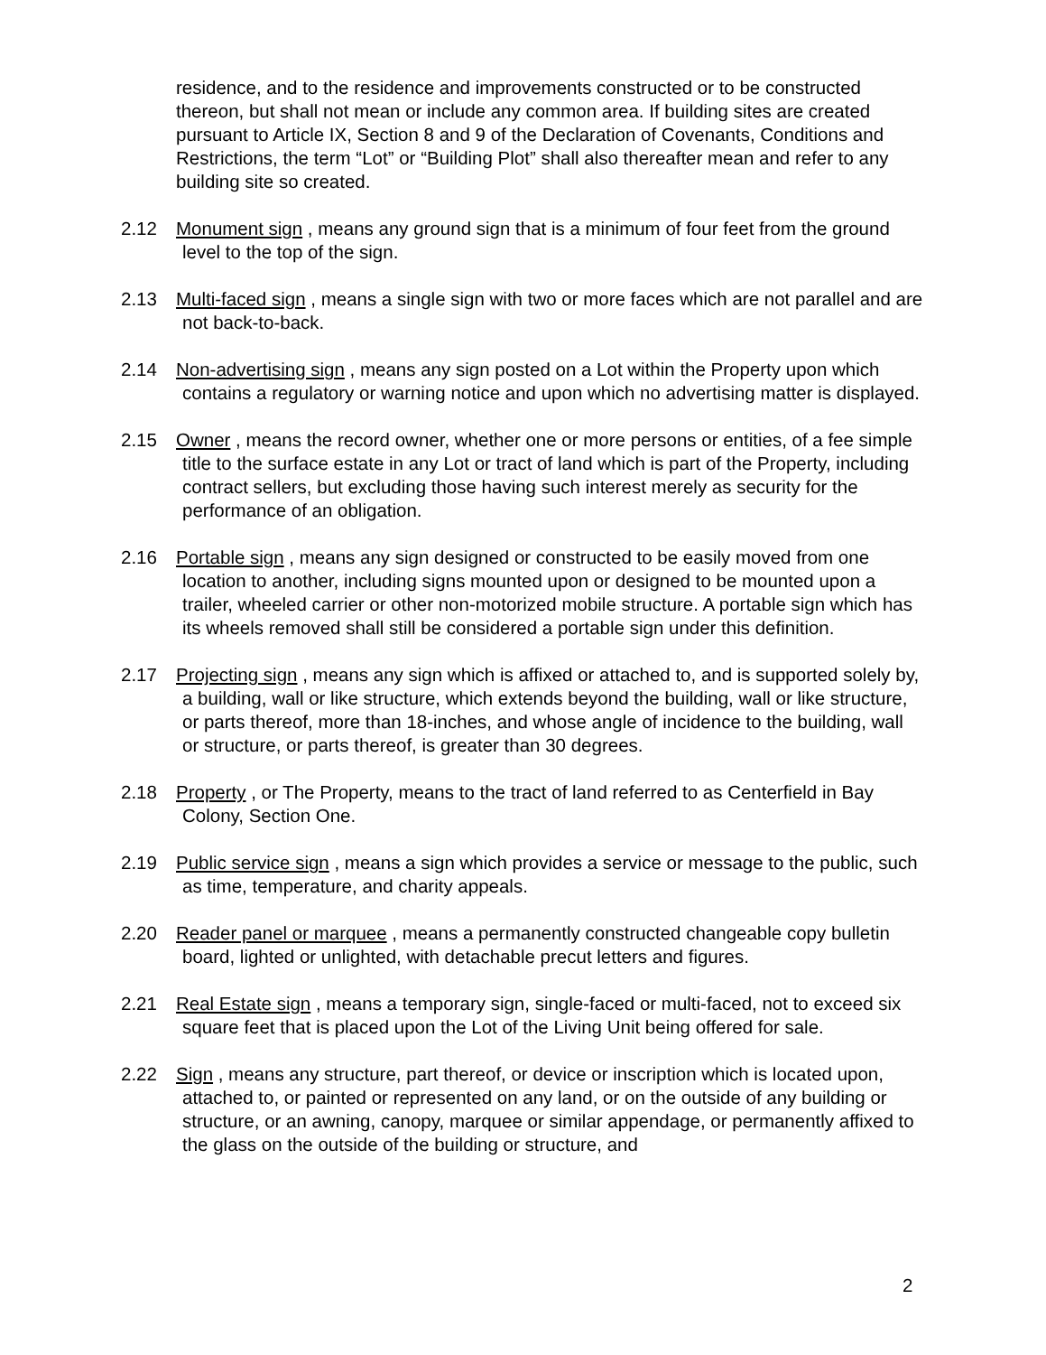residence, and to the residence and improvements constructed or to be constructed thereon, but shall not mean or include any common area. If building sites are created pursuant to Article IX, Section 8 and 9 of the Declaration of Covenants, Conditions and Restrictions, the term “Lot” or “Building Plot” shall also thereafter mean and refer to any building site so created.
2.12 Monument sign , means any ground sign that is a minimum of four feet from the ground level to the top of the sign.
2.13 Multi-faced sign , means a single sign with two or more faces which are not parallel and are not back-to-back.
2.14 Non-advertising sign , means any sign posted on a Lot within the Property upon which contains a regulatory or warning notice and upon which no advertising matter is displayed.
2.15 Owner , means the record owner, whether one or more persons or entities, of a fee simple title to the surface estate in any Lot or tract of land which is part of the Property, including contract sellers, but excluding those having such interest merely as security for the performance of an obligation.
2.16 Portable sign , means any sign designed or constructed to be easily moved from one location to another, including signs mounted upon or designed to be mounted upon a trailer, wheeled carrier or other non-motorized mobile structure. A portable sign which has its wheels removed shall still be considered a portable sign under this definition.
2.17 Projecting sign , means any sign which is affixed or attached to, and is supported solely by, a building, wall or like structure, which extends beyond the building, wall or like structure, or parts thereof, more than 18-inches, and whose angle of incidence to the building, wall or structure, or parts thereof, is greater than 30 degrees.
2.18 Property , or The Property, means to the tract of land referred to as Centerfield in Bay Colony, Section One.
2.19 Public service sign , means a sign which provides a service or message to the public, such as time, temperature, and charity appeals.
2.20 Reader panel or marquee , means a permanently constructed changeable copy bulletin board, lighted or unlighted, with detachable precut letters and figures.
2.21 Real Estate sign , means a temporary sign, single-faced or multi-faced, not to exceed six square feet that is placed upon the Lot of the Living Unit being offered for sale.
2.22 Sign , means any structure, part thereof, or device or inscription which is located upon, attached to, or painted or represented on any land, or on the outside of any building or structure, or an awning, canopy, marquee or similar appendage, or permanently affixed to the glass on the outside of the building or structure, and
2